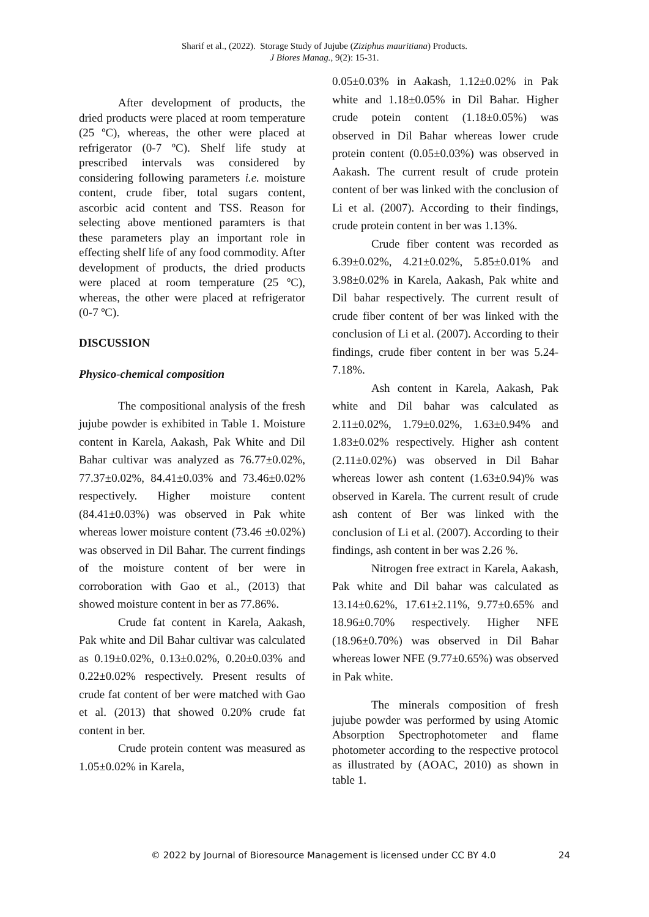Sharif et al., (2022). Storage Study of Jujube (Ziziphus mauritiana) Products.
J Biores Manag., 9(2): 15-31.
After development of products, the dried products were placed at room temperature (25 ºC), whereas, the other were placed at refrigerator (0-7 ºC). Shelf life study at prescribed intervals was considered by considering following parameters i.e. moisture content, crude fiber, total sugars content, ascorbic acid content and TSS. Reason for selecting above mentioned paramters is that these parameters play an important role in effecting shelf life of any food commodity. After development of products, the dried products were placed at room temperature (25 ºC), whereas, the other were placed at refrigerator (0-7 ºC).
DISCUSSION
Physico-chemical composition
The compositional analysis of the fresh jujube powder is exhibited in Table 1. Moisture content in Karela, Aakash, Pak White and Dil Bahar cultivar was analyzed as 76.77±0.02%, 77.37±0.02%, 84.41±0.03% and 73.46±0.02% respectively. Higher moisture content (84.41±0.03%) was observed in Pak white whereas lower moisture content (73.46 ±0.02%) was observed in Dil Bahar. The current findings of the moisture content of ber were in corroboration with Gao et al., (2013) that showed moisture content in ber as 77.86%.
Crude fat content in Karela, Aakash, Pak white and Dil Bahar cultivar was calculated as 0.19±0.02%, 0.13±0.02%, 0.20±0.03% and 0.22±0.02% respectively. Present results of crude fat content of ber were matched with Gao et al. (2013) that showed 0.20% crude fat content in ber.
Crude protein content was measured as 1.05±0.02% in Karela,
0.05±0.03% in Aakash, 1.12±0.02% in Pak white and 1.18±0.05% in Dil Bahar. Higher crude potein content (1.18±0.05%) was observed in Dil Bahar whereas lower crude protein content (0.05±0.03%) was observed in Aakash. The current result of crude protein content of ber was linked with the conclusion of Li et al. (2007). According to their findings, crude protein content in ber was 1.13%.
Crude fiber content was recorded as 6.39±0.02%, 4.21±0.02%, 5.85±0.01% and 3.98±0.02% in Karela, Aakash, Pak white and Dil bahar respectively. The current result of crude fiber content of ber was linked with the conclusion of Li et al. (2007). According to their findings, crude fiber content in ber was 5.24-7.18%.
Ash content in Karela, Aakash, Pak white and Dil bahar was calculated as 2.11±0.02%, 1.79±0.02%, 1.63±0.94% and 1.83±0.02% respectively. Higher ash content (2.11±0.02%) was observed in Dil Bahar whereas lower ash content (1.63±0.94)% was observed in Karela. The current result of crude ash content of Ber was linked with the conclusion of Li et al. (2007). According to their findings, ash content in ber was 2.26 %.
Nitrogen free extract in Karela, Aakash, Pak white and Dil bahar was calculated as 13.14±0.62%, 17.61±2.11%, 9.77±0.65% and 18.96±0.70% respectively. Higher NFE (18.96±0.70%) was observed in Dil Bahar whereas lower NFE (9.77±0.65%) was observed in Pak white.
The minerals composition of fresh jujube powder was performed by using Atomic Absorption Spectrophotometer and flame photometer according to the respective protocol as illustrated by (AOAC, 2010) as shown in table 1.
© 2022 by Journal of Bioresource Management is licensed under CC BY 4.0 24